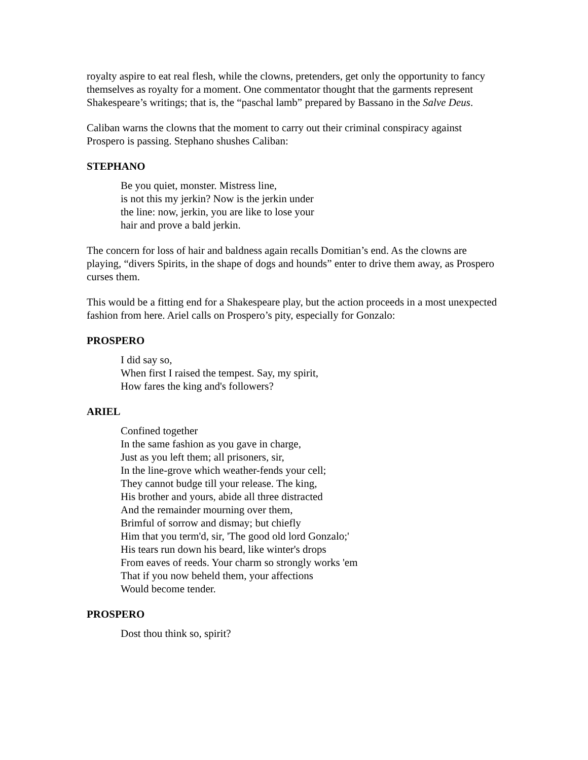royalty aspire to eat real flesh, while the clowns, pretenders, get only the opportunity to fancy themselves as royalty for a moment. One commentator thought that the garments represent Shakespeare’s writings; that is, the “paschal lamb” prepared by Bassano in the Salve Deus.
Caliban warns the clowns that the moment to carry out their criminal conspiracy against Prospero is passing. Stephano shushes Caliban:
STEPHANO
Be you quiet, monster. Mistress line,
is not this my jerkin? Now is the jerkin under
the line: now, jerkin, you are like to lose your
hair and prove a bald jerkin.
The concern for loss of hair and baldness again recalls Domitian’s end. As the clowns are playing, “divers Spirits, in the shape of dogs and hounds” enter to drive them away, as Prospero curses them.
This would be a fitting end for a Shakespeare play, but the action proceeds in a most unexpected fashion from here. Ariel calls on Prospero’s pity, especially for Gonzalo:
PROSPERO
I did say so,
When first I raised the tempest. Say, my spirit,
How fares the king and's followers?
ARIEL
Confined together
In the same fashion as you gave in charge,
Just as you left them; all prisoners, sir,
In the line-grove which weather-fends your cell;
They cannot budge till your release. The king,
His brother and yours, abide all three distracted
And the remainder mourning over them,
Brimful of sorrow and dismay; but chiefly
Him that you term'd, sir, 'The good old lord Gonzalo;'
His tears run down his beard, like winter's drops
From eaves of reeds. Your charm so strongly works 'em
That if you now beheld them, your affections
Would become tender.
PROSPERO
Dost thou think so, spirit?